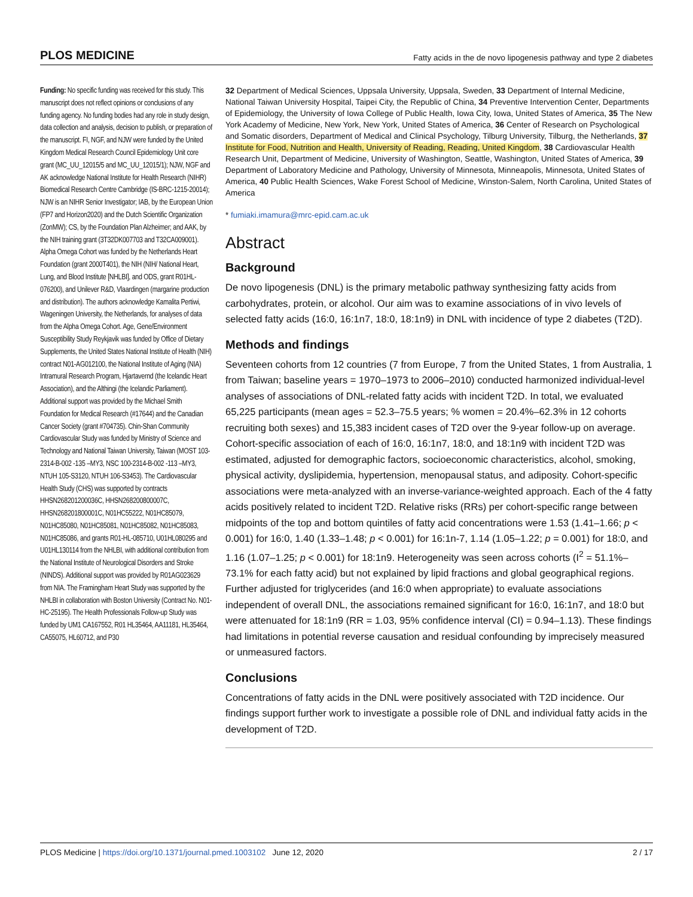PLOS MEDICINE Fatty acids in the de novo lipogenesis pathway and type 2 diabetes
Funding: No specific funding was received for this study. This manuscript does not reflect opinions or conclusions of any funding agency. No funding bodies had any role in study design, data collection and analysis, decision to publish, or preparation of the manuscript. FI, NGF, and NJW were funded by the United Kingdom Medical Research Council Epidemiology Unit core grant (MC_UU_12015/5 and MC_UU_12015/1); NJW, NGF and AK acknowledge National Institute for Health Research (NIHR) Biomedical Research Centre Cambridge (IS-BRC-1215-20014); NJW is an NIHR Senior Investigator; IAB, by the European Union (FP7 and Horizon2020) and the Dutch Scientific Organization (ZonMW); CS, by the Foundation Plan Alzheimer; and AAK, by the NIH training grant (3T32DK007703 and T32CA009001). Alpha Omega Cohort was funded by the Netherlands Heart Foundation (grant 2000T401), the NIH (NIH/ National Heart, Lung, and Blood Institute [NHLBI], and ODS, grant R01HL- 076200), and Unilever R&D, Vlaardingen (margarine production and distribution). The authors acknowledge Kamalita Pertiwi, Wageningen University, the Netherlands, for analyses of data from the Alpha Omega Cohort. Age, Gene/Environment Susceptibility Study Reykjavik was funded by Office of Dietary Supplements, the United States National Institute of Health (NIH) contract N01-AG012100, the National Institute of Aging (NIA) Intramural Research Program, Hjartavernd (the Icelandic Heart Association), and the Althingi (the Icelandic Parliament). Additional support was provided by the Michael Smith Foundation for Medical Research (#17644) and the Canadian Cancer Society (grant #704735). Chin-Shan Community Cardiovascular Study was funded by Ministry of Science and Technology and National Taiwan University, Taiwan (MOST 103-2314-B-002 -135 –MY3, NSC 100-2314-B-002 -113 –MY3, NTUH 105-S3120, NTUH 106-S3453). The Cardiovascular Health Study (CHS) was supported by contracts HHSN268201200036C, HHSN268200800007C, HHSN268201800001C, N01HC55222, N01HC85079, N01HC85080, N01HC85081, N01HC85082, N01HC85083, N01HC85086, and grants R01-HL-085710, U01HL080295 and U01HL130114 from the NHLBI, with additional contribution from the National Institute of Neurological Disorders and Stroke (NINDS). Additional support was provided by R01AG023629 from NIA. The Framingham Heart Study was supported by the NHLBI in collaboration with Boston University (Contract No. N01-HC-25195). The Health Professionals Follow-up Study was funded by UM1 CA167552, R01 HL35464, AA11181, HL35464, CA55075, HL60712, and P30
32 Department of Medical Sciences, Uppsala University, Uppsala, Sweden, 33 Department of Internal Medicine, National Taiwan University Hospital, Taipei City, the Republic of China, 34 Preventive Intervention Center, Departments of Epidemiology, the University of Iowa College of Public Health, Iowa City, Iowa, United States of America, 35 The New York Academy of Medicine, New York, New York, United States of America, 36 Center of Research on Psychological and Somatic disorders, Department of Medical and Clinical Psychology, Tilburg University, Tilburg, the Netherlands, 37 Institute for Food, Nutrition and Health, University of Reading, Reading, United Kingdom, 38 Cardiovascular Health Research Unit, Department of Medicine, University of Washington, Seattle, Washington, United States of America, 39 Department of Laboratory Medicine and Pathology, University of Minnesota, Minneapolis, Minnesota, United States of America, 40 Public Health Sciences, Wake Forest School of Medicine, Winston-Salem, North Carolina, United States of America
* fumiaki.imamura@mrc-epid.cam.ac.uk
Abstract
Background
De novo lipogenesis (DNL) is the primary metabolic pathway synthesizing fatty acids from carbohydrates, protein, or alcohol. Our aim was to examine associations of in vivo levels of selected fatty acids (16:0, 16:1n7, 18:0, 18:1n9) in DNL with incidence of type 2 diabetes (T2D).
Methods and findings
Seventeen cohorts from 12 countries (7 from Europe, 7 from the United States, 1 from Australia, 1 from Taiwan; baseline years = 1970–1973 to 2006–2010) conducted harmonized individual-level analyses of associations of DNL-related fatty acids with incident T2D. In total, we evaluated 65,225 participants (mean ages = 52.3–75.5 years; % women = 20.4%–62.3% in 12 cohorts recruiting both sexes) and 15,383 incident cases of T2D over the 9-year follow-up on average. Cohort-specific association of each of 16:0, 16:1n7, 18:0, and 18:1n9 with incident T2D was estimated, adjusted for demographic factors, socioeconomic characteristics, alcohol, smoking, physical activity, dyslipidemia, hypertension, menopausal status, and adiposity. Cohort-specific associations were meta-analyzed with an inverse-variance-weighted approach. Each of the 4 fatty acids positively related to incident T2D. Relative risks (RRs) per cohort-specific range between midpoints of the top and bottom quintiles of fatty acid concentrations were 1.53 (1.41–1.66; p < 0.001) for 16:0, 1.40 (1.33–1.48; p < 0.001) for 16:1n-7, 1.14 (1.05–1.22; p = 0.001) for 18:0, and 1.16 (1.07–1.25; p < 0.001) for 18:1n9. Heterogeneity was seen across cohorts (I<sup>2</sup> = 51.1%–73.1% for each fatty acid) but not explained by lipid fractions and global geographical regions. Further adjusted for triglycerides (and 16:0 when appropriate) to evaluate associations independent of overall DNL, the associations remained significant for 16:0, 16:1n7, and 18:0 but were attenuated for 18:1n9 (RR = 1.03, 95% confidence interval (CI) = 0.94–1.13). These findings had limitations in potential reverse causation and residual confounding by imprecisely measured or unmeasured factors.
Conclusions
Concentrations of fatty acids in the DNL were positively associated with T2D incidence. Our findings support further work to investigate a possible role of DNL and individual fatty acids in the development of T2D.
PLOS Medicine | https://doi.org/10.1371/journal.pmed.1003102 June 12, 2020 2 / 17